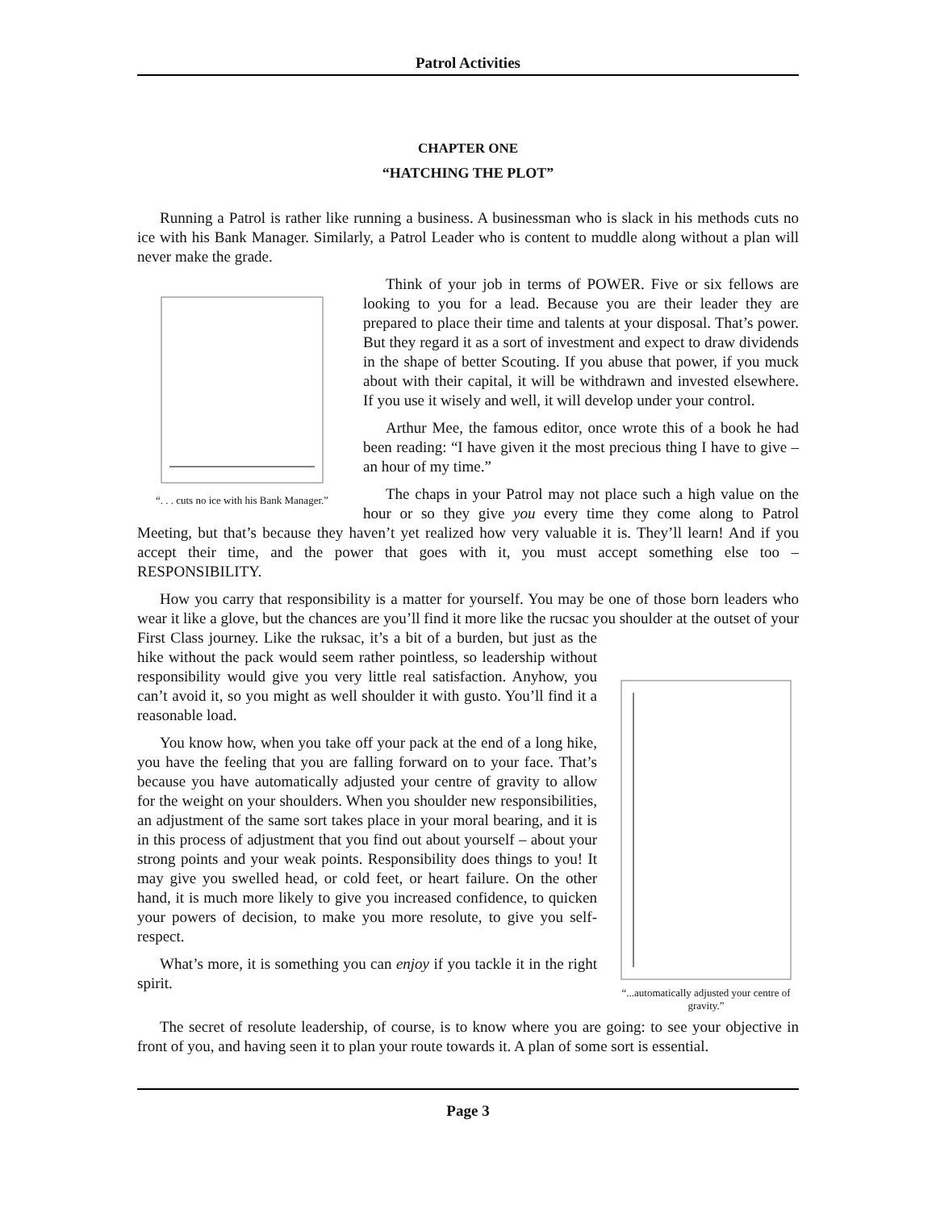Patrol Activities
CHAPTER ONE
“HATCHING THE PLOT”
Running a Patrol is rather like running a business. A businessman who is slack in his methods cuts no ice with his Bank Manager. Similarly, a Patrol Leader who is content to muddle along without a plan will never make the grade.
“. . . cuts no ice with his Bank Manager.”
Think of your job in terms of POWER. Five or six fellows are looking to you for a lead. Because you are their leader they are prepared to place their time and talents at your disposal. That’s power. But they regard it as a sort of investment and expect to draw dividends in the shape of better Scouting. If you abuse that power, if you muck about with their capital, it will be withdrawn and invested elsewhere. If you use it wisely and well, it will develop under your control.
Arthur Mee, the famous editor, once wrote this of a book he had been reading: “I have given it the most precious thing I have to give – an hour of my time.”
The chaps in your Patrol may not place such a high value on the hour or so they give you every time they come along to Patrol Meeting, but that’s because they haven’t yet realized how very valuable it is. They’ll learn! And if you accept their time, and the power that goes with it, you must accept something else too – RESPONSIBILITY.
How you carry that responsibility is a matter for yourself. You may be one of those born leaders who wear it like a glove, but the chances are you’ll find it more like the rucsac you shoulder at the outset of your First Class journey. Like the ruksac,
“...automatically adjusted your centre of gravity.”
it’s a bit of a burden, but just as the hike without the pack would seem rather pointless, so leadership without responsibility would give you very little real satisfaction. Anyhow, you can’t avoid it, so you might as well shoulder it with gusto. You’ll find it a reasonable load.
You know how, when you take off your pack at the end of a long hike, you have the feeling that you are falling forward on to your face. That’s because you have automatically adjusted your centre of gravity to allow for the weight on your shoulders. When you shoulder new responsibilities, an adjustment of the same sort takes place in your moral bearing, and it is in this process of adjustment that you find out about yourself – about your strong points and your weak points. Responsibility does things to you! It may give you swelled head, or cold feet, or heart failure. On the other hand, it is much more likely to give you increased confidence, to quicken your powers of decision, to make you more resolute, to give you self-respect.
What’s more, it is something you can enjoy if you tackle it in the right spirit.
The secret of resolute leadership, of course, is to know where you are going: to see your objective in front of you, and having seen it to plan your route towards it. A plan of some sort is essential.
Page 3